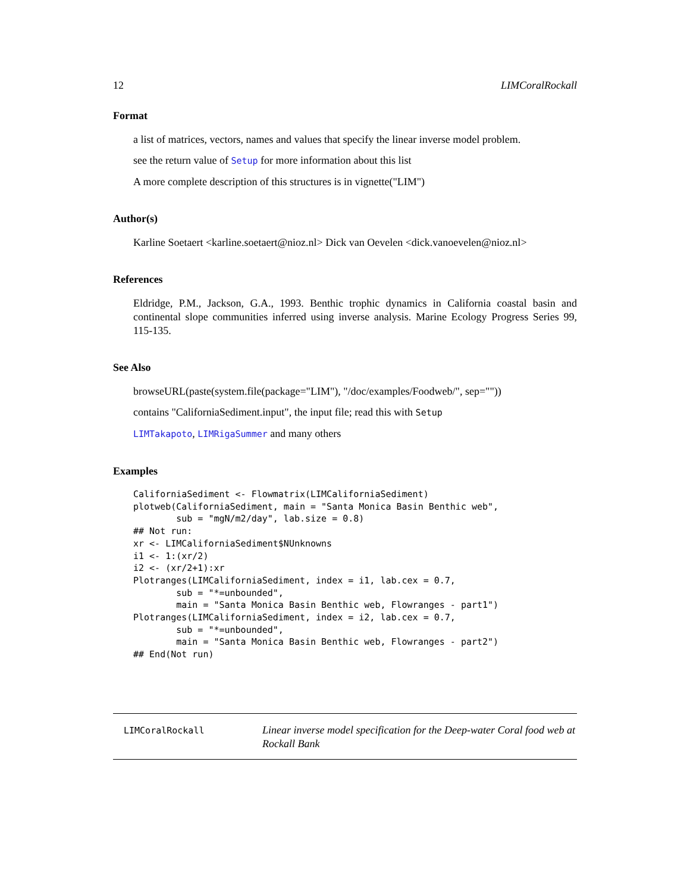12 LIMCoralRockall
Format
a list of matrices, vectors, names and values that specify the linear inverse model problem.
see the return value of Setup for more information about this list
A more complete description of this structures is in vignette("LIM")
Author(s)
Karline Soetaert <karline.soetaert@nioz.nl> Dick van Oevelen <dick.vanoevelen@nioz.nl>
References
Eldridge, P.M., Jackson, G.A., 1993. Benthic trophic dynamics in California coastal basin and continental slope communities inferred using inverse analysis. Marine Ecology Progress Series 99, 115-135.
See Also
browseURL(paste(system.file(package="LIM"), "/doc/examples/Foodweb/", sep=""))
contains "CaliforniaSediment.input", the input file; read this with Setup
LIMTakapoto, LIMRigaSummer and many others
Examples
CaliforniaSediment <- Flowmatrix(LIMCaliforniaSediment)
plotweb(CaliforniaSediment, main = "Santa Monica Basin Benthic web",
        sub = "mgN/m2/day", lab.size = 0.8)
## Not run:
xr <- LIMCaliforniaSediment$NUnknowns
i1 <- 1:(xr/2)
i2 <- (xr/2+1):xr
Plotranges(LIMCaliforniaSediment, index = i1, lab.cex = 0.7,
        sub = "*=unbounded",
        main = "Santa Monica Basin Benthic web, Flowranges - part1")
Plotranges(LIMCaliforniaSediment, index = i2, lab.cex = 0.7,
        sub = "*=unbounded",
        main = "Santa Monica Basin Benthic web, Flowranges - part2")
## End(Not run)
LIMCoralRockall
Linear inverse model specification for the Deep-water Coral food web at Rockall Bank